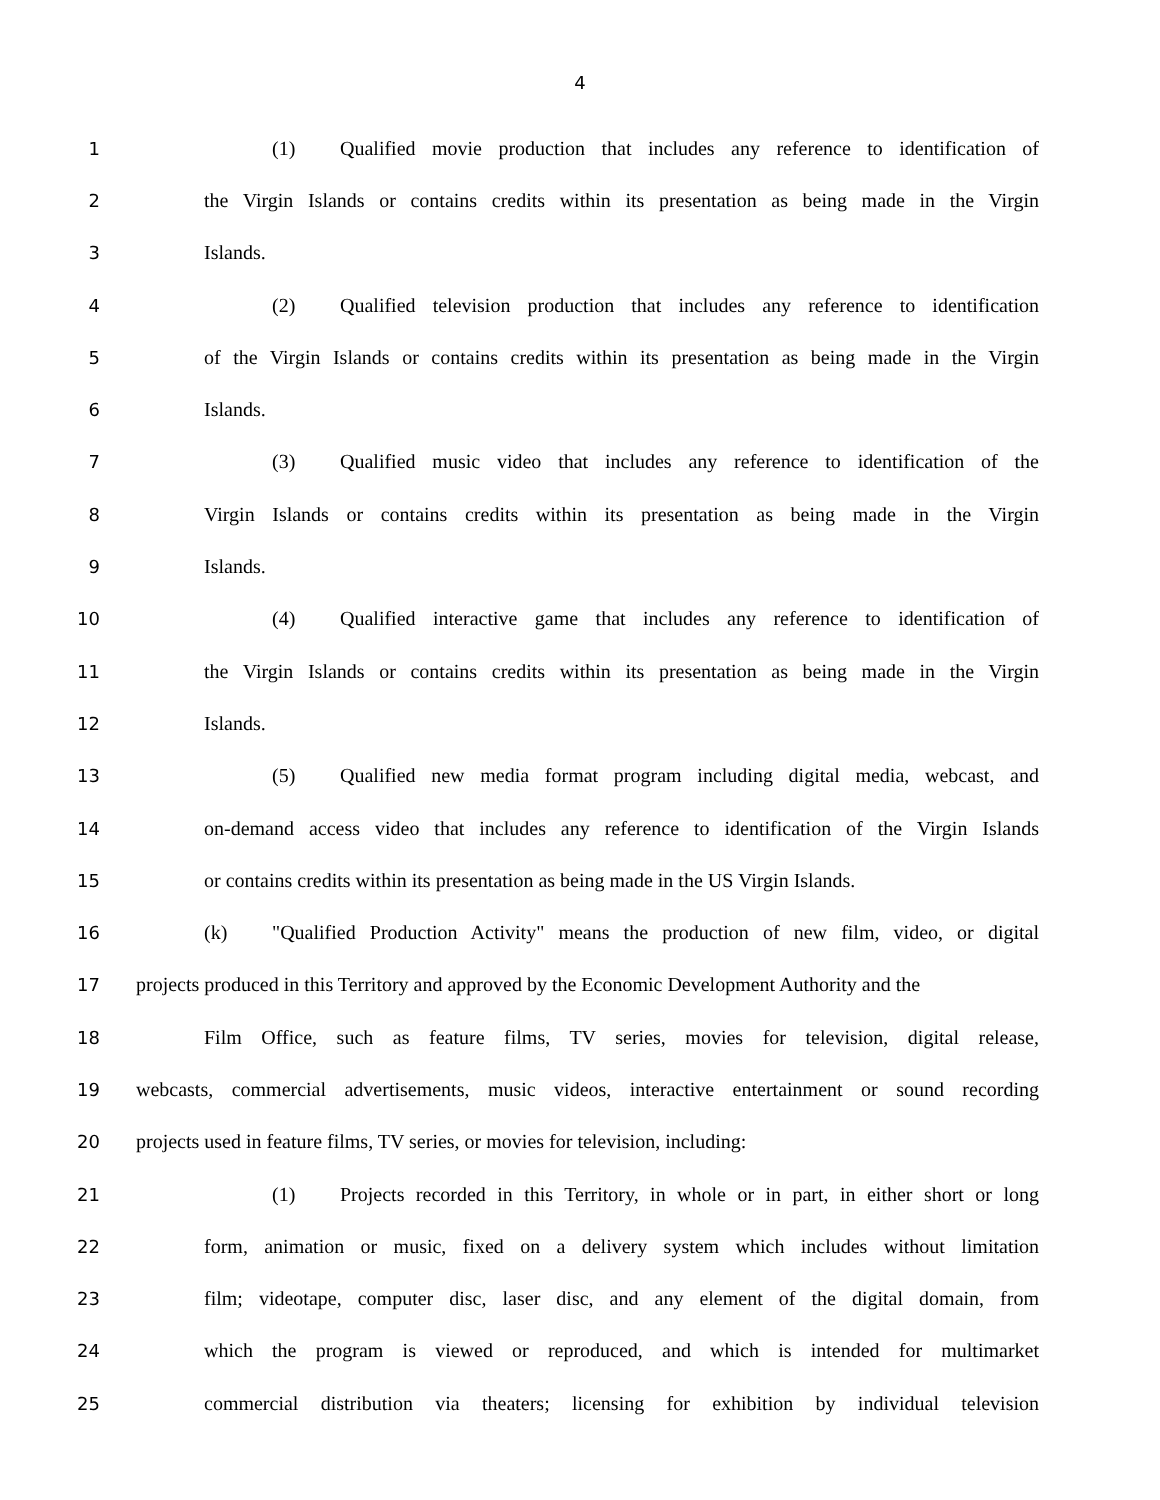4
1 (1) Qualified movie production that includes any reference to identification of
2 the Virgin Islands or contains credits within its presentation as being made in the Virgin
3 Islands.
4 (2) Qualified television production that includes any reference to identification
5 of the Virgin Islands or contains credits within its presentation as being made in the Virgin
6 Islands.
7 (3) Qualified music video that includes any reference to identification of the
8 Virgin Islands or contains credits within its presentation as being made in the Virgin
9 Islands.
10 (4) Qualified interactive game that includes any reference to identification of
11 the Virgin Islands or contains credits within its presentation as being made in the Virgin
12 Islands.
13 (5) Qualified new media format program including digital media, webcast, and
14 on-demand access video that includes any reference to identification of the Virgin Islands
15 or contains credits within its presentation as being made in the US Virgin Islands.
16 (k) "Qualified Production Activity" means the production of new film, video, or digital
17 projects produced in this Territory and approved by the Economic Development Authority and the
18 Film Office, such as feature films, TV series, movies for television, digital release,
19 webcasts, commercial advertisements, music videos, interactive entertainment or sound recording
20 projects used in feature films, TV series, or movies for television, including:
21 (1) Projects recorded in this Territory, in whole or in part, in either short or long
22 form, animation or music, fixed on a delivery system which includes without limitation
23 film; videotape, computer disc, laser disc, and any element of the digital domain, from
24 which the program is viewed or reproduced, and which is intended for multimarket
25 commercial distribution via theaters; licensing for exhibition by individual television